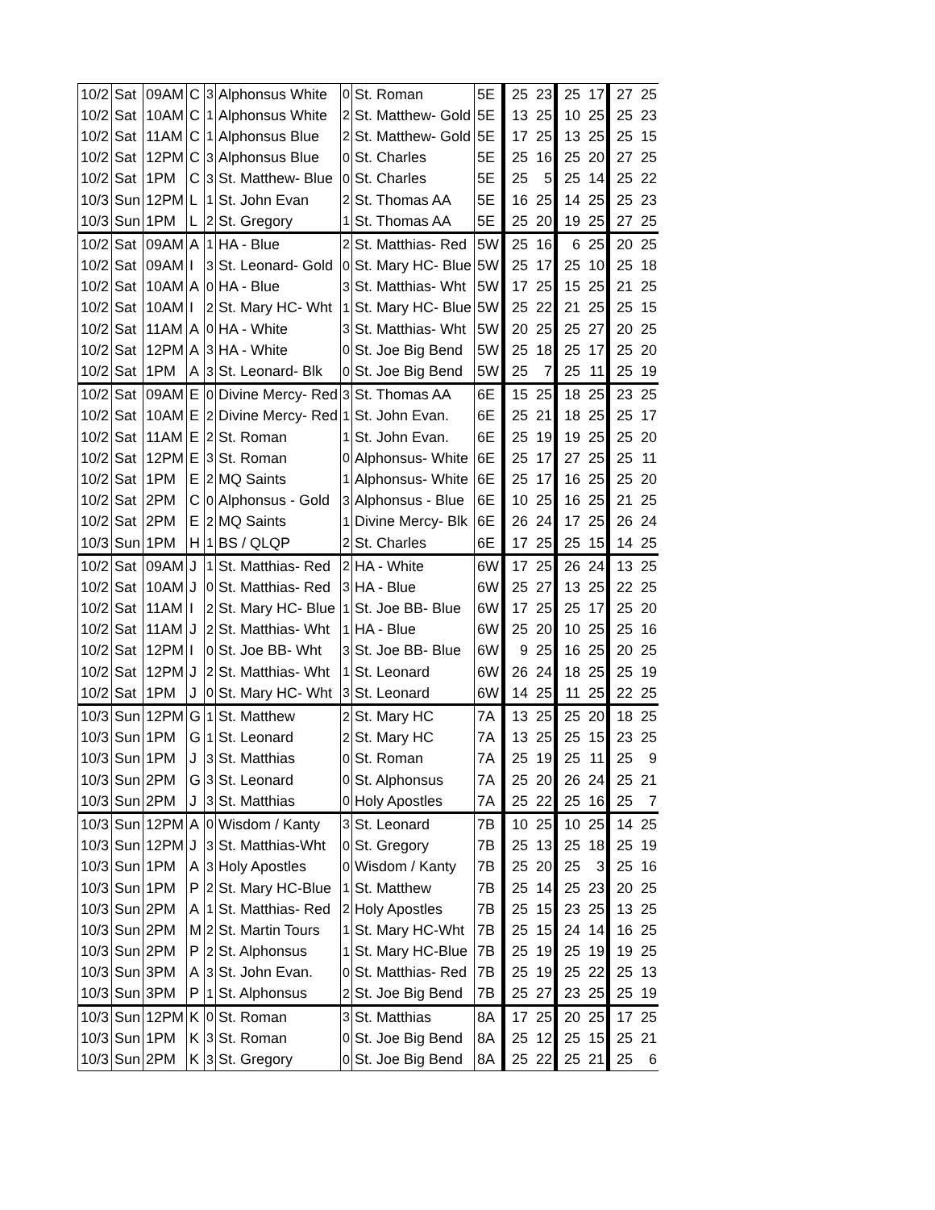| 10/2 | Sat | 09AM | C | 3 | Alphonsus White | 0 | St. Roman | 5E | 25 | 23 | 25 | 17 | 27 | 25 |
| 10/2 | Sat | 10AM | C | 1 | Alphonsus White | 2 | St. Matthew- Gold | 5E | 13 | 25 | 10 | 25 | 25 | 23 |
| 10/2 | Sat | 11AM | C | 1 | Alphonsus Blue | 2 | St. Matthew- Gold | 5E | 17 | 25 | 13 | 25 | 25 | 15 |
| 10/2 | Sat | 12PM | C | 3 | Alphonsus Blue | 0 | St. Charles | 5E | 25 | 16 | 25 | 20 | 27 | 25 |
| 10/2 | Sat | 1PM | C | 3 | St. Matthew- Blue | 0 | St. Charles | 5E | 25 | 5 | 25 | 14 | 25 | 22 |
| 10/3 | Sun | 12PM | L | 1 | St. John Evan | 2 | St. Thomas AA | 5E | 16 | 25 | 14 | 25 | 25 | 23 |
| 10/3 | Sun | 1PM | L | 2 | St. Gregory | 1 | St. Thomas AA | 5E | 25 | 20 | 19 | 25 | 27 | 25 |
| 10/2 | Sat | 09AM | A | 1 | HA - Blue | 2 | St. Matthias- Red | 5W | 25 | 16 | 6 | 25 | 20 | 25 |
| 10/2 | Sat | 09AM | I | 3 | St. Leonard- Gold | 0 | St. Mary HC- Blue | 5W | 25 | 17 | 25 | 10 | 25 | 18 |
| 10/2 | Sat | 10AM | A | 0 | HA - Blue | 3 | St. Matthias- Wht | 5W | 17 | 25 | 15 | 25 | 21 | 25 |
| 10/2 | Sat | 10AM | I | 2 | St. Mary HC- Wht | 1 | St. Mary HC- Blue | 5W | 25 | 22 | 21 | 25 | 25 | 15 |
| 10/2 | Sat | 11AM | A | 0 | HA - White | 3 | St. Matthias- Wht | 5W | 20 | 25 | 25 | 27 | 20 | 25 |
| 10/2 | Sat | 12PM | A | 3 | HA - White | 0 | St. Joe Big Bend | 5W | 25 | 18 | 25 | 17 | 25 | 20 |
| 10/2 | Sat | 1PM | A | 3 | St. Leonard- Blk | 0 | St. Joe Big Bend | 5W | 25 | 7 | 25 | 11 | 25 | 19 |
| 10/2 | Sat | 09AM | E | 0 | Divine Mercy- Red | 3 | St. Thomas AA | 6E | 15 | 25 | 18 | 25 | 23 | 25 |
| 10/2 | Sat | 10AM | E | 2 | Divine Mercy- Red | 1 | St. John Evan. | 6E | 25 | 21 | 18 | 25 | 25 | 17 |
| 10/2 | Sat | 11AM | E | 2 | St. Roman | 1 | St. John Evan. | 6E | 25 | 19 | 19 | 25 | 25 | 20 |
| 10/2 | Sat | 12PM | E | 3 | St. Roman | 0 | Alphonsus- White | 6E | 25 | 17 | 27 | 25 | 25 | 11 |
| 10/2 | Sat | 1PM | E | 2 | MQ Saints | 1 | Alphonsus- White | 6E | 25 | 17 | 16 | 25 | 25 | 20 |
| 10/2 | Sat | 2PM | C | 0 | Alphonsus - Gold | 3 | Alphonsus - Blue | 6E | 10 | 25 | 16 | 25 | 21 | 25 |
| 10/2 | Sat | 2PM | E | 2 | MQ Saints | 1 | Divine Mercy- Blk | 6E | 26 | 24 | 17 | 25 | 26 | 24 |
| 10/3 | Sun | 1PM | H | 1 | BS / QLQP | 2 | St. Charles | 6E | 17 | 25 | 25 | 15 | 14 | 25 |
| 10/2 | Sat | 09AM | J | 1 | St. Matthias- Red | 2 | HA - White | 6W | 17 | 25 | 26 | 24 | 13 | 25 |
| 10/2 | Sat | 10AM | J | 0 | St. Matthias- Red | 3 | HA - Blue | 6W | 25 | 27 | 13 | 25 | 22 | 25 |
| 10/2 | Sat | 11AM | I | 2 | St. Mary HC- Blue | 1 | St. Joe BB- Blue | 6W | 17 | 25 | 25 | 17 | 25 | 20 |
| 10/2 | Sat | 11AM | J | 2 | St. Matthias- Wht | 1 | HA - Blue | 6W | 25 | 20 | 10 | 25 | 25 | 16 |
| 10/2 | Sat | 12PM | I | 0 | St. Joe BB- Wht | 3 | St. Joe BB- Blue | 6W | 9 | 25 | 16 | 25 | 20 | 25 |
| 10/2 | Sat | 12PM | J | 2 | St. Matthias- Wht | 1 | St. Leonard | 6W | 26 | 24 | 18 | 25 | 25 | 19 |
| 10/2 | Sat | 1PM | J | 0 | St. Mary HC- Wht | 3 | St. Leonard | 6W | 14 | 25 | 11 | 25 | 22 | 25 |
| 10/3 | Sun | 12PM | G | 1 | St. Matthew | 2 | St. Mary HC | 7A | 13 | 25 | 25 | 20 | 18 | 25 |
| 10/3 | Sun | 1PM | G | 1 | St. Leonard | 2 | St. Mary HC | 7A | 13 | 25 | 25 | 15 | 23 | 25 |
| 10/3 | Sun | 1PM | J | 3 | St. Matthias | 0 | St. Roman | 7A | 25 | 19 | 25 | 11 | 25 | 9 |
| 10/3 | Sun | 2PM | G | 3 | St. Leonard | 0 | St. Alphonsus | 7A | 25 | 20 | 26 | 24 | 25 | 21 |
| 10/3 | Sun | 2PM | J | 3 | St. Matthias | 0 | Holy Apostles | 7A | 25 | 22 | 25 | 16 | 25 | 7 |
| 10/3 | Sun | 12PM | A | 0 | Wisdom / Kanty | 3 | St. Leonard | 7B | 10 | 25 | 10 | 25 | 14 | 25 |
| 10/3 | Sun | 12PM | J | 3 | St. Matthias-Wht | 0 | St. Gregory | 7B | 25 | 13 | 25 | 18 | 25 | 19 |
| 10/3 | Sun | 1PM | A | 3 | Holy Apostles | 0 | Wisdom / Kanty | 7B | 25 | 20 | 25 | 3 | 25 | 16 |
| 10/3 | Sun | 1PM | P | 2 | St. Mary HC-Blue | 1 | St. Matthew | 7B | 25 | 14 | 25 | 23 | 20 | 25 |
| 10/3 | Sun | 2PM | A | 1 | St. Matthias- Red | 2 | Holy Apostles | 7B | 25 | 15 | 23 | 25 | 13 | 25 |
| 10/3 | Sun | 2PM | M | 2 | St. Martin Tours | 1 | St. Mary HC-Wht | 7B | 25 | 15 | 24 | 14 | 16 | 25 |
| 10/3 | Sun | 2PM | P | 2 | St. Alphonsus | 1 | St. Mary HC-Blue | 7B | 25 | 19 | 25 | 19 | 19 | 25 |
| 10/3 | Sun | 3PM | A | 3 | St. John Evan. | 0 | St. Matthias- Red | 7B | 25 | 19 | 25 | 22 | 25 | 13 |
| 10/3 | Sun | 3PM | P | 1 | St. Alphonsus | 2 | St. Joe Big Bend | 7B | 25 | 27 | 23 | 25 | 25 | 19 |
| 10/3 | Sun | 12PM | K | 0 | St. Roman | 3 | St. Matthias | 8A | 17 | 25 | 20 | 25 | 17 | 25 |
| 10/3 | Sun | 1PM | K | 3 | St. Roman | 0 | St. Joe Big Bend | 8A | 25 | 12 | 25 | 15 | 25 | 21 |
| 10/3 | Sun | 2PM | K | 3 | St. Gregory | 0 | St. Joe Big Bend | 8A | 25 | 22 | 25 | 21 | 25 | 6 |